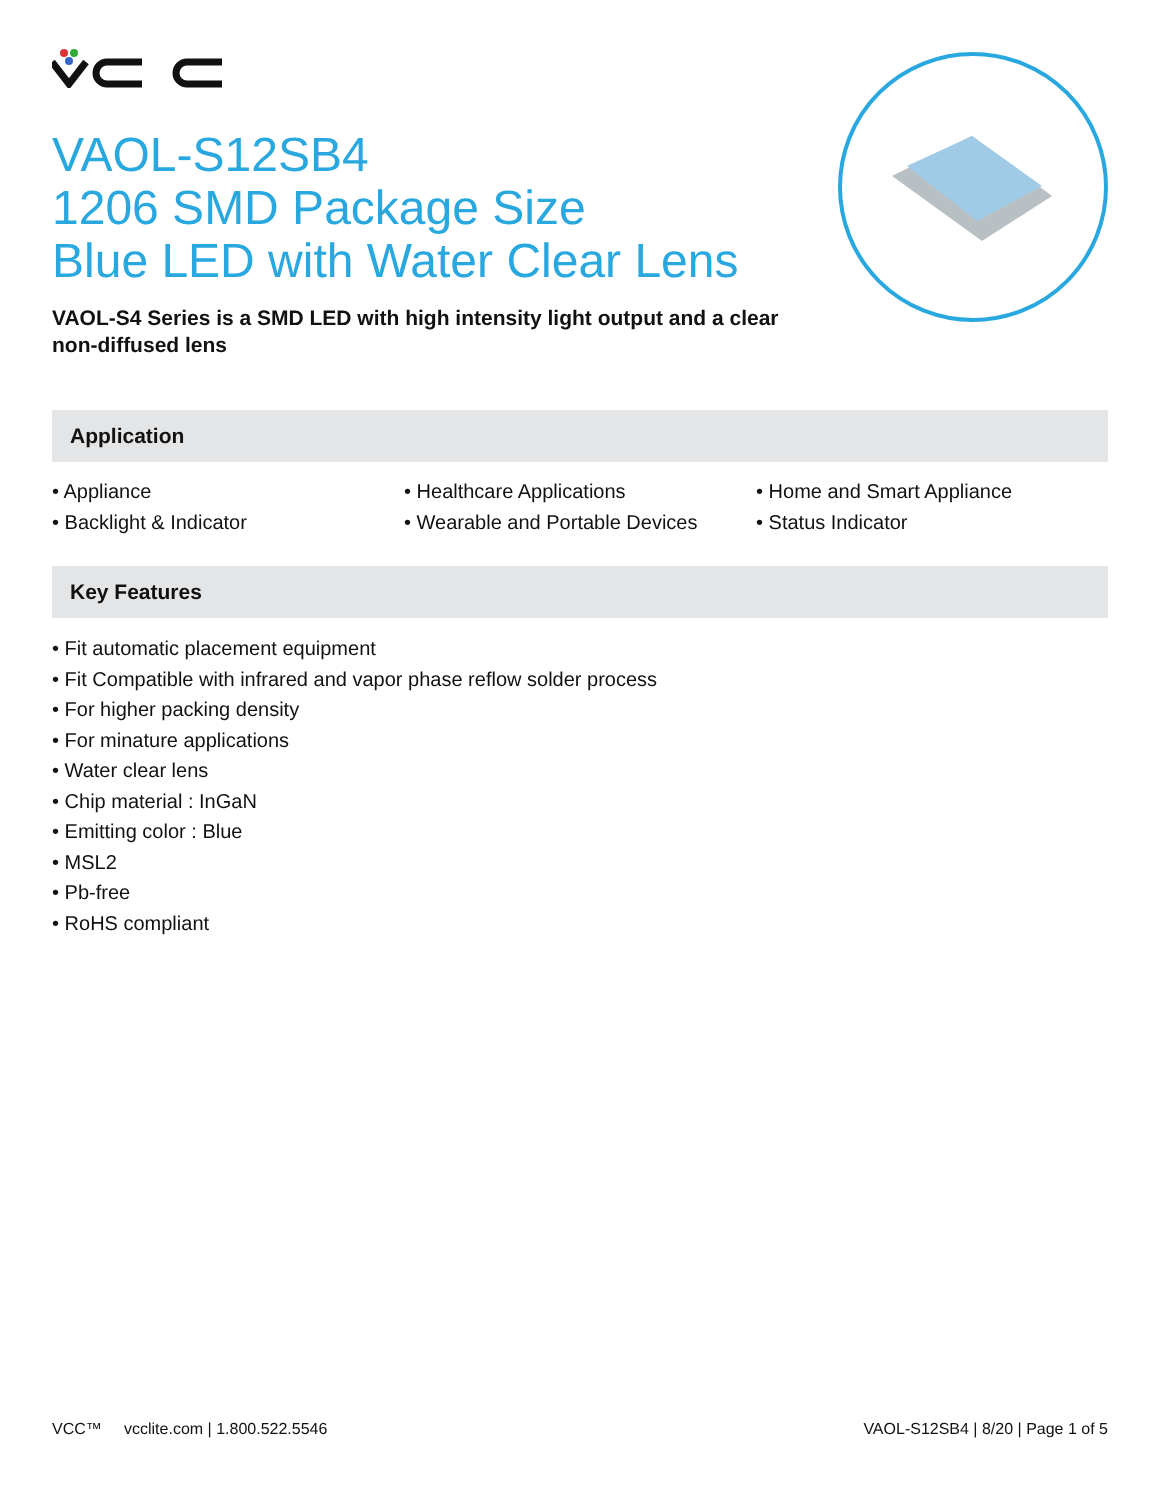VAOL-S12SB4
1206 SMD Package Size
Blue LED with Water Clear Lens
VAOL-S4 Series is a SMD LED with high intensity light output and a clear non-diffused lens
Application
• Appliance
• Backlight & Indicator
• Healthcare Applications
• Wearable and Portable Devices
• Home and Smart Appliance
• Status Indicator
Key Features
• Fit automatic placement equipment
• Fit Compatible with infrared and vapor phase reflow solder process
• For higher packing density
• For minature applications
• Water clear lens
• Chip material : InGaN
• Emitting color : Blue
• MSL2
• Pb-free
• RoHS compliant
VCC™ vcclite.com | 1.800.522.5546 VAOL-S12SB4 | 8/20 | Page 1 of 5